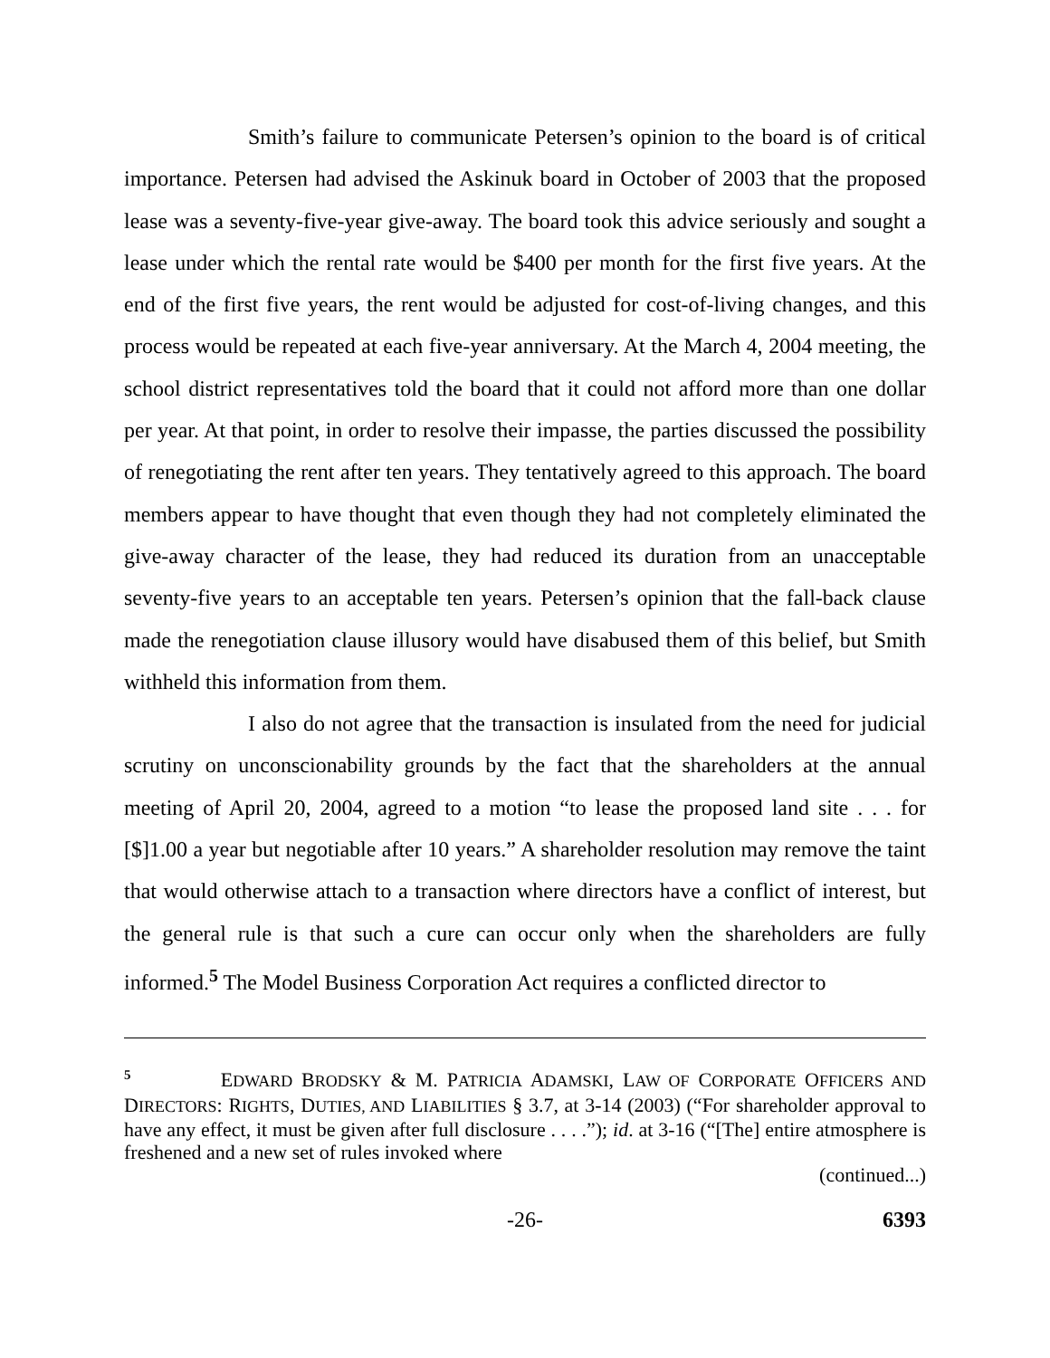Smith’s failure to communicate Petersen’s opinion to the board is of critical importance. Petersen had advised the Askinuk board in October of 2003 that the proposed lease was a seventy-five-year give-away. The board took this advice seriously and sought a lease under which the rental rate would be $400 per month for the first five years. At the end of the first five years, the rent would be adjusted for cost-of-living changes, and this process would be repeated at each five-year anniversary. At the March 4, 2004 meeting, the school district representatives told the board that it could not afford more than one dollar per year. At that point, in order to resolve their impasse, the parties discussed the possibility of renegotiating the rent after ten years. They tentatively agreed to this approach. The board members appear to have thought that even though they had not completely eliminated the give-away character of the lease, they had reduced its duration from an unacceptable seventy-five years to an acceptable ten years. Petersen’s opinion that the fall-back clause made the renegotiation clause illusory would have disabused them of this belief, but Smith withheld this information from them.
I also do not agree that the transaction is insulated from the need for judicial scrutiny on unconscionability grounds by the fact that the shareholders at the annual meeting of April 20, 2004, agreed to a motion “to lease the proposed land site . . . for [$]1.00 a year but negotiable after 10 years.” A shareholder resolution may remove the taint that would otherwise attach to a transaction where directors have a conflict of interest, but the general rule is that such a cure can occur only when the shareholders are fully informed.<sup>5</sup> The Model Business Corporation Act requires a conflicted director to
<sup>5</sup> EDWARD BRODSKY & M. PATRICIA ADAMSKI, LAW OF CORPORATE OFFICERS AND DIRECTORS: RIGHTS, DUTIES, AND LIABILITIES § 3.7, at 3-14 (2003) (“For shareholder approval to have any effect, it must be given after full disclosure . . . .”); id. at 3-16 (“[The] entire atmosphere is freshened and a new set of rules invoked where
(continued...)
-26- 6393